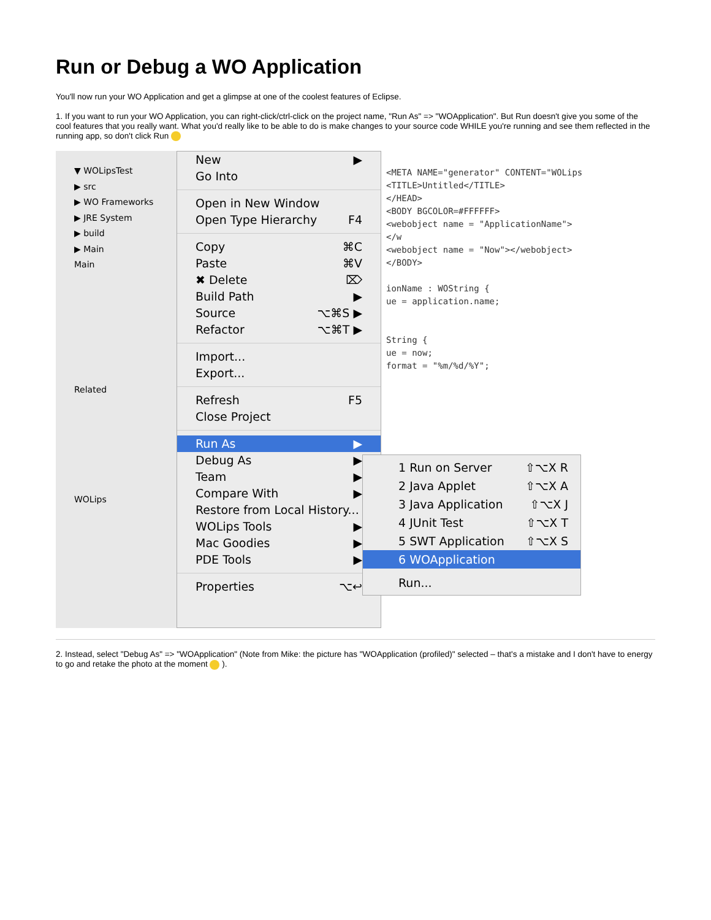Run or Debug a WO Application
You'll now run your WO Application and get a glimpse at one of the coolest features of Eclipse.
1. If you want to run your WO Application, you can right-click/ctrl-click on the project name, "Run As" => "WOApplication". But Run doesn't give you some of the cool features that you really want. What you'd really like to be able to do is make changes to your source code WHILE you're running and see them reflected in the running app, so don't click Run
▼ WOLipsTest
▶ src
▶ WO Frameworks
▶ JRE System
▶ build
▶ Main
Main
Related
WOLips
New ▶
Go Into
Open in New Window
Open Type Hierarchy F4
Copy ⌘C
Paste ⌘V
✖ Delete ⌦
Build Path ▶
Source ⌥⌘S ▶
Refactor ⌥⌘T ▶
Import...
Export...
Refresh F5
Close Project
Run As ▶
Debug As ▶
Team ▶
Compare With ▶
Restore from Local History...
WOLips Tools ▶
Mac Goodies ▶
PDE Tools ▶
Properties ⌥↩
<META NAME="generator" CONTENT="WOLips
<TITLE>Untitled</TITLE>
</HEAD>
<BODY BGCOLOR=#FFFFFF>
<webobject name = "ApplicationName"></w
<webobject name = "Now"></webobject>
</BODY>
ionName : WOString {
ue = application.name;
String {
ue = now;
format = "%m/%d/%Y";
1 Run on Server ⇧⌥X R
2 Java Applet ⇧⌥X A
3 Java Application ⇧⌥X J
4 JUnit Test ⇧⌥X T
5 SWT Application ⇧⌥X S
6 WOApplication
Run...
2. Instead, select "Debug As" => "WOApplication" (Note from Mike: the picture has "WOApplication (profiled)" selected – that's a mistake and I don't have to energy to go and retake the photo at the moment ).